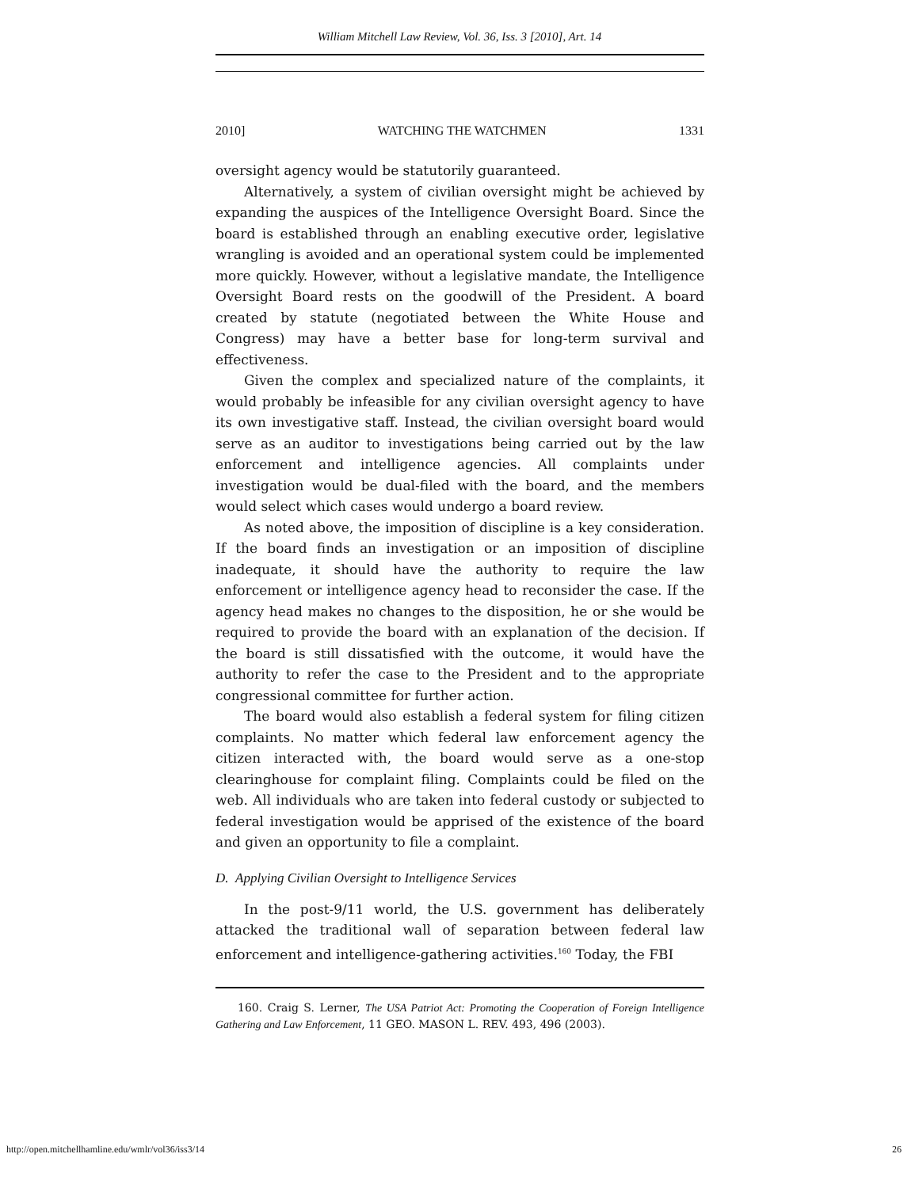William Mitchell Law Review, Vol. 36, Iss. 3 [2010], Art. 14
2010] WATCHING THE WATCHMEN 1331
oversight agency would be statutorily guaranteed.
Alternatively, a system of civilian oversight might be achieved by expanding the auspices of the Intelligence Oversight Board. Since the board is established through an enabling executive order, legislative wrangling is avoided and an operational system could be implemented more quickly. However, without a legislative mandate, the Intelligence Oversight Board rests on the goodwill of the President. A board created by statute (negotiated between the White House and Congress) may have a better base for long-term survival and effectiveness.
Given the complex and specialized nature of the complaints, it would probably be infeasible for any civilian oversight agency to have its own investigative staff. Instead, the civilian oversight board would serve as an auditor to investigations being carried out by the law enforcement and intelligence agencies. All complaints under investigation would be dual-filed with the board, and the members would select which cases would undergo a board review.
As noted above, the imposition of discipline is a key consideration. If the board finds an investigation or an imposition of discipline inadequate, it should have the authority to require the law enforcement or intelligence agency head to reconsider the case. If the agency head makes no changes to the disposition, he or she would be required to provide the board with an explanation of the decision. If the board is still dissatisfied with the outcome, it would have the authority to refer the case to the President and to the appropriate congressional committee for further action.
The board would also establish a federal system for filing citizen complaints. No matter which federal law enforcement agency the citizen interacted with, the board would serve as a one-stop clearinghouse for complaint filing. Complaints could be filed on the web. All individuals who are taken into federal custody or subjected to federal investigation would be apprised of the existence of the board and given an opportunity to file a complaint.
D. Applying Civilian Oversight to Intelligence Services
In the post-9/11 world, the U.S. government has deliberately attacked the traditional wall of separation between federal law enforcement and intelligence-gathering activities.<sup>160</sup> Today, the FBI
160. Craig S. Lerner, The USA Patriot Act: Promoting the Cooperation of Foreign Intelligence Gathering and Law Enforcement, 11 GEO. MASON L. REV. 493, 496 (2003).
http://open.mitchellhamline.edu/wmlr/vol36/iss3/14 26